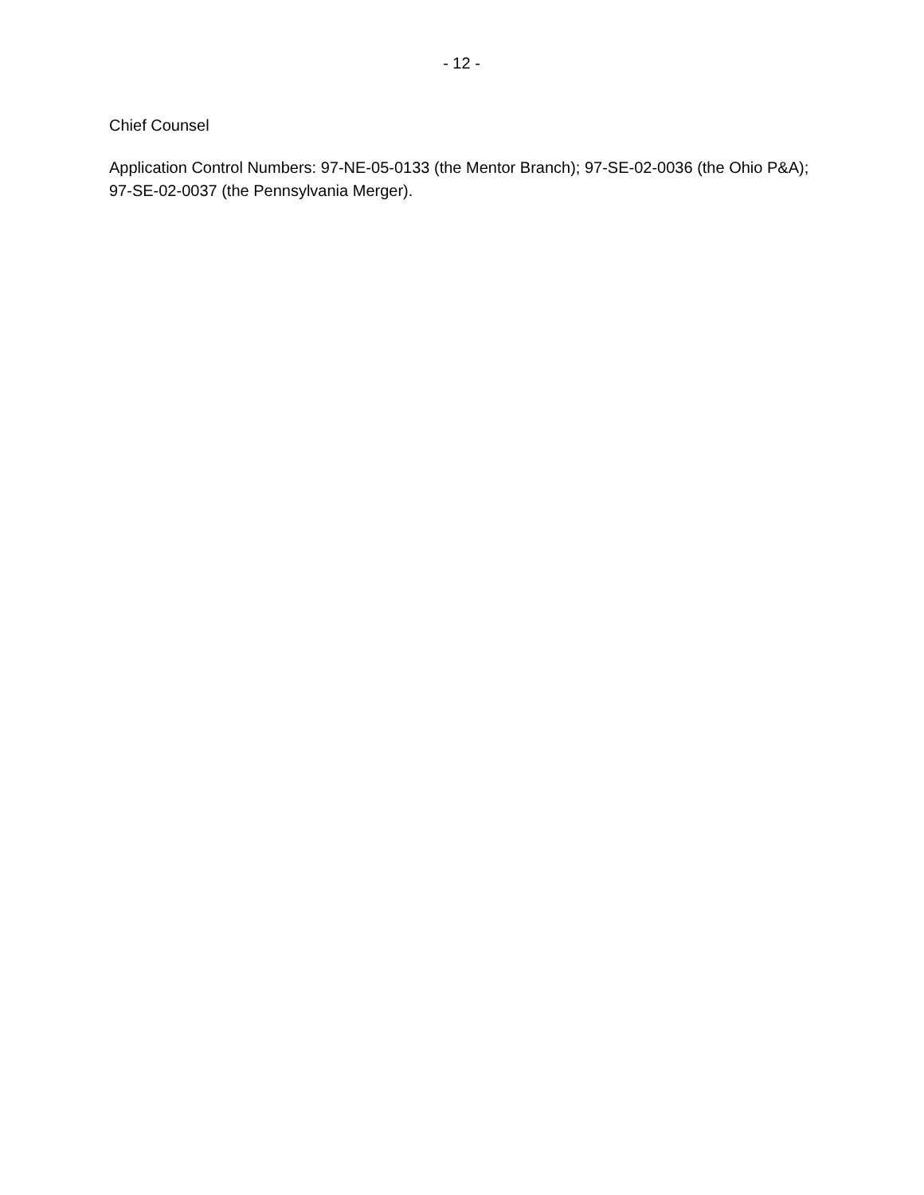- 12 -
Chief Counsel
Application Control Numbers: 97-NE-05-0133 (the Mentor Branch); 97-SE-02-0036 (the Ohio P&A); 97-SE-02-0037 (the Pennsylvania Merger).